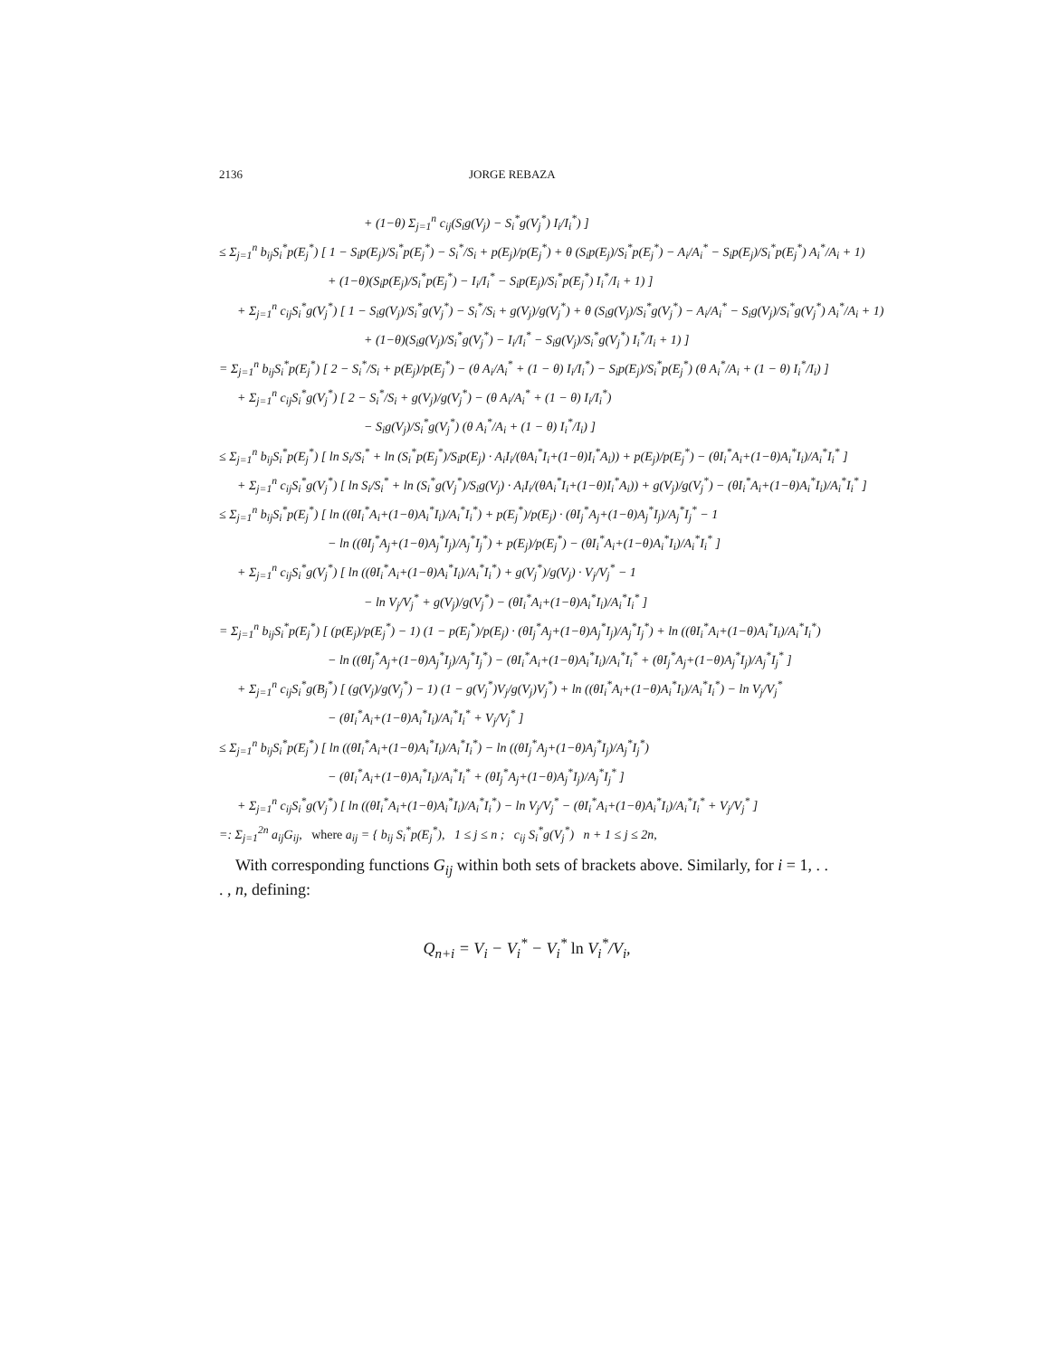2136 JORGE REBAZA
+ (1−θ) Σ<sub>j=1</sub><sup>n</sup> c<sub>ij</sub>(S<sub>i</sub>g(V<sub>j</sub>) − S<sub>i</sub><sup>*</sup>g(V<sub>j</sub><sup>*</sup>) I<sub>i</sub>/I<sub>i</sub><sup>*</sup>) ]
≤ Σ<sub>j=1</sub><sup>n</sup> b<sub>ij</sub>S<sub>i</sub><sup>*</sup>p(E<sub>j</sub><sup>*</sup>) [ 1 − S<sub>i</sub>p(E<sub>j</sub>)/S<sub>i</sub><sup>*</sup>p(E<sub>j</sub><sup>*</sup>) − S<sub>i</sub><sup>*</sup>/S<sub>i</sub> + p(E<sub>j</sub>)/p(E<sub>j</sub><sup>*</sup>) + θ (S<sub>i</sub>p(E<sub>j</sub>)/S<sub>i</sub><sup>*</sup>p(E<sub>j</sub><sup>*</sup>) − A<sub>i</sub>/A<sub>i</sub><sup>*</sup> − S<sub>i</sub>p(E<sub>j</sub>)/S<sub>i</sub><sup>*</sup>p(E<sub>j</sub><sup>*</sup>) A<sub>i</sub><sup>*</sup>/A<sub>i</sub> + 1)
+ (1−θ)(S<sub>i</sub>p(E<sub>j</sub>)/S<sub>i</sub><sup>*</sup>p(E<sub>j</sub><sup>*</sup>) − I<sub>i</sub>/I<sub>i</sub><sup>*</sup> − S<sub>i</sub>p(E<sub>j</sub>)/S<sub>i</sub><sup>*</sup>p(E<sub>j</sub><sup>*</sup>) I<sub>i</sub><sup>*</sup>/I<sub>i</sub> + 1) ]
+ Σ<sub>j=1</sub><sup>n</sup> c<sub>ij</sub>S<sub>i</sub><sup>*</sup>g(V<sub>j</sub><sup>*</sup>) [ 1 − S<sub>i</sub>g(V<sub>j</sub>)/S<sub>i</sub><sup>*</sup>g(V<sub>j</sub><sup>*</sup>) − S<sub>i</sub><sup>*</sup>/S<sub>i</sub> + g(V<sub>j</sub>)/g(V<sub>j</sub><sup>*</sup>) + θ (S<sub>i</sub>g(V<sub>j</sub>)/S<sub>i</sub><sup>*</sup>g(V<sub>j</sub><sup>*</sup>) − A<sub>i</sub>/A<sub>i</sub><sup>*</sup> − S<sub>i</sub>g(V<sub>j</sub>)/S<sub>i</sub><sup>*</sup>g(V<sub>j</sub><sup>*</sup>) A<sub>i</sub><sup>*</sup>/A<sub>i</sub> + 1)
+ (1−θ)(S<sub>i</sub>g(V<sub>j</sub>)/S<sub>i</sub><sup>*</sup>g(V<sub>j</sub><sup>*</sup>) − I<sub>i</sub>/I<sub>i</sub><sup>*</sup> − S<sub>i</sub>g(V<sub>j</sub>)/S<sub>i</sub><sup>*</sup>g(V<sub>j</sub><sup>*</sup>) I<sub>i</sub><sup>*</sup>/I<sub>i</sub> + 1) ]
= Σ<sub>j=1</sub><sup>n</sup> b<sub>ij</sub>S<sub>i</sub><sup>*</sup>p(E<sub>j</sub><sup>*</sup>) [ 2 − S<sub>i</sub><sup>*</sup>/S<sub>i</sub> + p(E<sub>j</sub>)/p(E<sub>j</sub><sup>*</sup>) − (θ A<sub>i</sub>/A<sub>i</sub><sup>*</sup> + (1 − θ) I<sub>i</sub>/I<sub>i</sub><sup>*</sup>) − S<sub>i</sub>p(E<sub>j</sub>)/S<sub>i</sub><sup>*</sup>p(E<sub>j</sub><sup>*</sup>) (θ A<sub>i</sub><sup>*</sup>/A<sub>i</sub> + (1 − θ) I<sub>i</sub><sup>*</sup>/I<sub>i</sub>) ]
+ Σ<sub>j=1</sub><sup>n</sup> c<sub>ij</sub>S<sub>i</sub><sup>*</sup>g(V<sub>j</sub><sup>*</sup>) [ 2 − S<sub>i</sub><sup>*</sup>/S<sub>i</sub> + g(V<sub>j</sub>)/g(V<sub>j</sub><sup>*</sup>) − (θ A<sub>i</sub>/A<sub>i</sub><sup>*</sup> + (1 − θ) I<sub>i</sub>/I<sub>i</sub><sup>*</sup>)
− S<sub>i</sub>g(V<sub>j</sub>)/S<sub>i</sub><sup>*</sup>g(V<sub>j</sub><sup>*</sup>) (θ A<sub>i</sub><sup>*</sup>/A<sub>i</sub> + (1 − θ) I<sub>i</sub><sup>*</sup>/I<sub>i</sub>) ]
≤ Σ<sub>j=1</sub><sup>n</sup> b<sub>ij</sub>S<sub>i</sub><sup>*</sup>p(E<sub>j</sub><sup>*</sup>) [ ln S<sub>i</sub>/S<sub>i</sub><sup>*</sup> + ln (S<sub>i</sub><sup>*</sup>p(E<sub>j</sub><sup>*</sup>)/S<sub>i</sub>p(E<sub>j</sub>) · A<sub>i</sub>I<sub>i</sub>/(θA<sub>i</sub><sup>*</sup>I<sub>i</sub>+(1−θ)I<sub>i</sub><sup>*</sup>A<sub>i</sub>)) + p(E<sub>j</sub>)/p(E<sub>j</sub><sup>*</sup>) − (θI<sub>i</sub><sup>*</sup>A<sub>i</sub>+(1−θ)A<sub>i</sub><sup>*</sup>I<sub>i</sub>)/A<sub>i</sub><sup>*</sup>I<sub>i</sub><sup>*</sup> ]
+ Σ<sub>j=1</sub><sup>n</sup> c<sub>ij</sub>S<sub>i</sub><sup>*</sup>g(V<sub>j</sub><sup>*</sup>) [ ln S<sub>i</sub>/S<sub>i</sub><sup>*</sup> + ln (S<sub>i</sub><sup>*</sup>g(V<sub>j</sub><sup>*</sup>)/S<sub>i</sub>g(V<sub>j</sub>) · A<sub>i</sub>I<sub>i</sub>/(θA<sub>i</sub><sup>*</sup>I<sub>i</sub>+(1−θ)I<sub>i</sub><sup>*</sup>A<sub>i</sub>)) + g(V<sub>j</sub>)/g(V<sub>j</sub><sup>*</sup>) − (θI<sub>i</sub><sup>*</sup>A<sub>i</sub>+(1−θ)A<sub>i</sub><sup>*</sup>I<sub>i</sub>)/A<sub>i</sub><sup>*</sup>I<sub>i</sub><sup>*</sup> ]
≤ Σ<sub>j=1</sub><sup>n</sup> b<sub>ij</sub>S<sub>i</sub><sup>*</sup>p(E<sub>j</sub><sup>*</sup>) [ ln ((θI<sub>i</sub><sup>*</sup>A<sub>i</sub>+(1−θ)A<sub>i</sub><sup>*</sup>I<sub>i</sub>)/A<sub>i</sub><sup>*</sup>I<sub>i</sub><sup>*</sup>) + p(E<sub>j</sub><sup>*</sup>)/p(E<sub>j</sub>) · (θI<sub>j</sub><sup>*</sup>A<sub>j</sub>+(1−θ)A<sub>j</sub><sup>*</sup>I<sub>j</sub>)/A<sub>j</sub><sup>*</sup>I<sub>j</sub><sup>*</sup> − 1
− ln ((θI<sub>j</sub><sup>*</sup>A<sub>j</sub>+(1−θ)A<sub>j</sub><sup>*</sup>I<sub>j</sub>)/A<sub>j</sub><sup>*</sup>I<sub>j</sub><sup>*</sup>) + p(E<sub>j</sub>)/p(E<sub>j</sub><sup>*</sup>) − (θI<sub>i</sub><sup>*</sup>A<sub>i</sub>+(1−θ)A<sub>i</sub><sup>*</sup>I<sub>i</sub>)/A<sub>i</sub><sup>*</sup>I<sub>i</sub><sup>*</sup> ]
+ Σ<sub>j=1</sub><sup>n</sup> c<sub>ij</sub>S<sub>i</sub><sup>*</sup>g(V<sub>j</sub><sup>*</sup>) [ ln ((θI<sub>i</sub><sup>*</sup>A<sub>i</sub>+(1−θ)A<sub>i</sub><sup>*</sup>I<sub>i</sub>)/A<sub>i</sub><sup>*</sup>I<sub>i</sub><sup>*</sup>) + g(V<sub>j</sub><sup>*</sup>)/g(V<sub>j</sub>) · V<sub>j</sub>/V<sub>j</sub><sup>*</sup> − 1
− ln V<sub>j</sub>/V<sub>j</sub><sup>*</sup> + g(V<sub>j</sub>)/g(V<sub>j</sub><sup>*</sup>) − (θI<sub>i</sub><sup>*</sup>A<sub>i</sub>+(1−θ)A<sub>i</sub><sup>*</sup>I<sub>i</sub>)/A<sub>i</sub><sup>*</sup>I<sub>i</sub><sup>*</sup> ]
= Σ<sub>j=1</sub><sup>n</sup> b<sub>ij</sub>S<sub>i</sub><sup>*</sup>p(E<sub>j</sub><sup>*</sup>) [ (p(E<sub>j</sub>)/p(E<sub>j</sub><sup>*</sup>) − 1) (1 − p(E<sub>j</sub><sup>*</sup>)/p(E<sub>j</sub>) · (θI<sub>j</sub><sup>*</sup>A<sub>j</sub>+(1−θ)A<sub>j</sub><sup>*</sup>I<sub>j</sub>)/A<sub>j</sub><sup>*</sup>I<sub>j</sub><sup>*</sup>) + ln ((θI<sub>i</sub><sup>*</sup>A<sub>i</sub>+(1−θ)A<sub>i</sub><sup>*</sup>I<sub>i</sub>)/A<sub>i</sub><sup>*</sup>I<sub>i</sub><sup>*</sup>)
− ln ((θI<sub>j</sub><sup>*</sup>A<sub>j</sub>+(1−θ)A<sub>j</sub><sup>*</sup>I<sub>j</sub>)/A<sub>j</sub><sup>*</sup>I<sub>j</sub><sup>*</sup>) − (θI<sub>i</sub><sup>*</sup>A<sub>i</sub>+(1−θ)A<sub>i</sub><sup>*</sup>I<sub>i</sub>)/A<sub>i</sub><sup>*</sup>I<sub>i</sub><sup>*</sup> + (θI<sub>j</sub><sup>*</sup>A<sub>j</sub>+(1−θ)A<sub>j</sub><sup>*</sup>I<sub>j</sub>)/A<sub>j</sub><sup>*</sup>I<sub>j</sub><sup>*</sup> ]
+ Σ<sub>j=1</sub><sup>n</sup> c<sub>ij</sub>S<sub>i</sub><sup>*</sup>g(B<sub>j</sub><sup>*</sup>) [ (g(V<sub>j</sub>)/g(V<sub>j</sub><sup>*</sup>) − 1) (1 − g(V<sub>j</sub><sup>*</sup>)V<sub>j</sub>/g(V<sub>j</sub>)V<sub>j</sub><sup>*</sup>) + ln ((θI<sub>i</sub><sup>*</sup>A<sub>i</sub>+(1−θ)A<sub>i</sub><sup>*</sup>I<sub>i</sub>)/A<sub>i</sub><sup>*</sup>I<sub>i</sub><sup>*</sup>) − ln V<sub>j</sub>/V<sub>j</sub><sup>*</sup>
− (θI<sub>i</sub><sup>*</sup>A<sub>i</sub>+(1−θ)A<sub>i</sub><sup>*</sup>I<sub>i</sub>)/A<sub>i</sub><sup>*</sup>I<sub>i</sub><sup>*</sup> + V<sub>j</sub>/V<sub>j</sub><sup>*</sup> ]
≤ Σ<sub>j=1</sub><sup>n</sup> b<sub>ij</sub>S<sub>i</sub><sup>*</sup>p(E<sub>j</sub><sup>*</sup>) [ ln ((θI<sub>i</sub><sup>*</sup>A<sub>i</sub>+(1−θ)A<sub>i</sub><sup>*</sup>I<sub>i</sub>)/A<sub>i</sub><sup>*</sup>I<sub>i</sub><sup>*</sup>) − ln ((θI<sub>j</sub><sup>*</sup>A<sub>j</sub>+(1−θ)A<sub>j</sub><sup>*</sup>I<sub>j</sub>)/A<sub>j</sub><sup>*</sup>I<sub>j</sub><sup>*</sup>)
− (θI<sub>i</sub><sup>*</sup>A<sub>i</sub>+(1−θ)A<sub>i</sub><sup>*</sup>I<sub>i</sub>)/A<sub>i</sub><sup>*</sup>I<sub>i</sub><sup>*</sup> + (θI<sub>j</sub><sup>*</sup>A<sub>j</sub>+(1−θ)A<sub>j</sub><sup>*</sup>I<sub>j</sub>)/A<sub>j</sub><sup>*</sup>I<sub>j</sub><sup>*</sup> ]
+ Σ<sub>j=1</sub><sup>n</sup> c<sub>ij</sub>S<sub>i</sub><sup>*</sup>g(V<sub>j</sub><sup>*</sup>) [ ln ((θI<sub>i</sub><sup>*</sup>A<sub>i</sub>+(1−θ)A<sub>i</sub><sup>*</sup>I<sub>i</sub>)/A<sub>i</sub><sup>*</sup>I<sub>i</sub><sup>*</sup>) − ln V<sub>j</sub>/V<sub>j</sub><sup>*</sup> − (θI<sub>i</sub><sup>*</sup>A<sub>i</sub>+(1−θ)A<sub>i</sub><sup>*</sup>I<sub>i</sub>)/A<sub>i</sub><sup>*</sup>I<sub>i</sub><sup>*</sup> + V<sub>j</sub>/V<sub>j</sub><sup>*</sup> ]
=: Σ<sub>j=1</sub><sup>2n</sup> a<sub>ij</sub>G<sub>ij</sub>, where a<sub>ij</sub> = { b<sub>ij</sub> S<sub>i</sub><sup>*</sup>p(E<sub>j</sub><sup>*</sup>), 1 ≤ j ≤ n ; c<sub>ij</sub> S<sub>i</sub><sup>*</sup>g(V<sub>j</sub><sup>*</sup>) n + 1 ≤ j ≤ 2n,
With corresponding functions G<sub>ij</sub> within both sets of brackets above. Similarly, for i = 1, . . . , n, defining:
Q<sub>n+i</sub> = V<sub>i</sub> − V<sub>i</sub><sup>*</sup> − V<sub>i</sub><sup>*</sup> ln V<sub>i</sub><sup>*</sup>/V<sub>i</sub>,